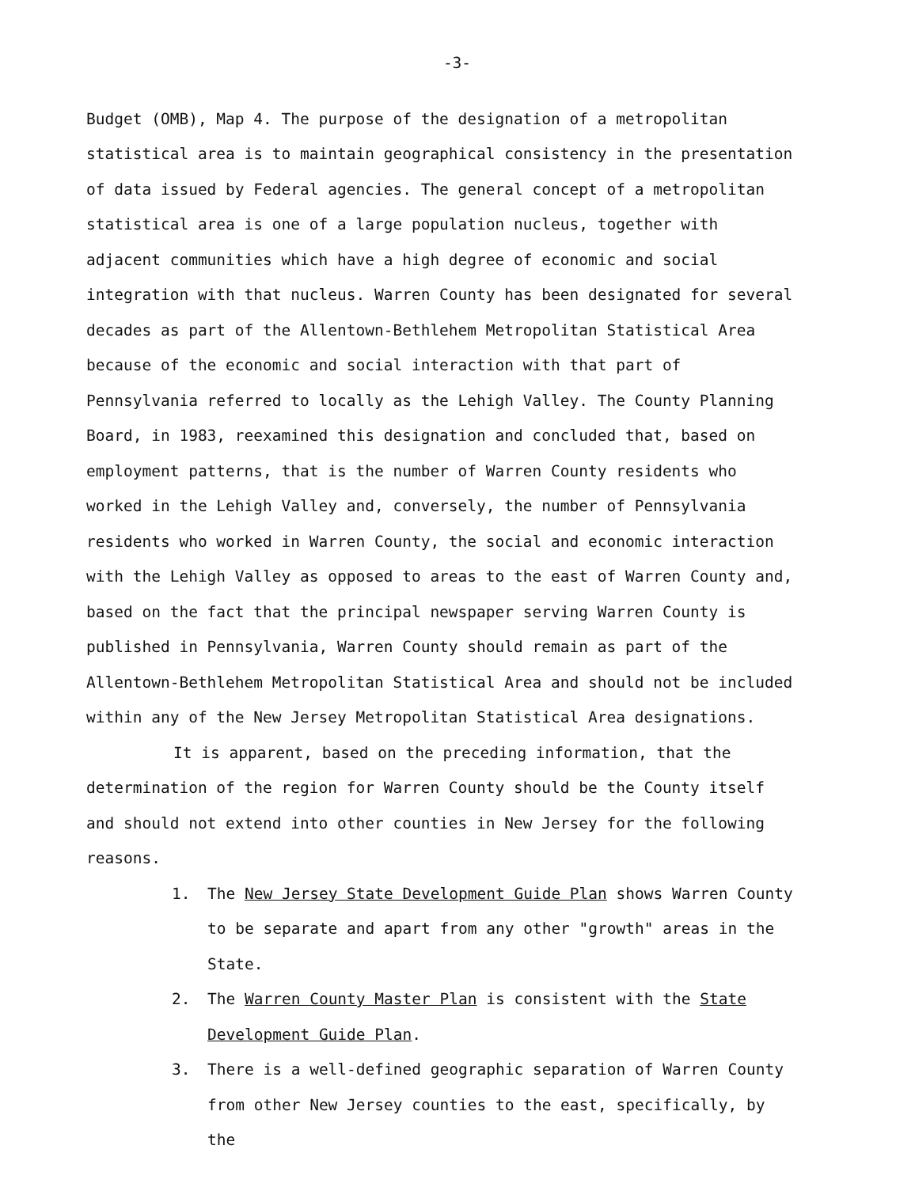-3-
Budget (OMB), Map 4. The purpose of the designation of a metropolitan statistical area is to maintain geographical consistency in the presentation of data issued by Federal agencies. The general concept of a metropolitan statistical area is one of a large population nucleus, together with adjacent communities which have a high degree of economic and social integration with that nucleus. Warren County has been designated for several decades as part of the Allentown-Bethlehem Metropolitan Statistical Area because of the economic and social interaction with that part of Pennsylvania referred to locally as the Lehigh Valley. The County Planning Board, in 1983, reexamined this designation and concluded that, based on employment patterns, that is the number of Warren County residents who worked in the Lehigh Valley and, conversely, the number of Pennsylvania residents who worked in Warren County, the social and economic interaction with the Lehigh Valley as opposed to areas to the east of Warren County and, based on the fact that the principal newspaper serving Warren County is published in Pennsylvania, Warren County should remain as part of the Allentown-Bethlehem Metropolitan Statistical Area and should not be included within any of the New Jersey Metropolitan Statistical Area designations.
It is apparent, based on the preceding information, that the determination of the region for Warren County should be the County itself and should not extend into other counties in New Jersey for the following reasons.
1. The New Jersey State Development Guide Plan shows Warren County to be separate and apart from any other "growth" areas in the State.
2. The Warren County Master Plan is consistent with the State Development Guide Plan.
3. There is a well-defined geographic separation of Warren County from other New Jersey counties to the east, specifically, by the